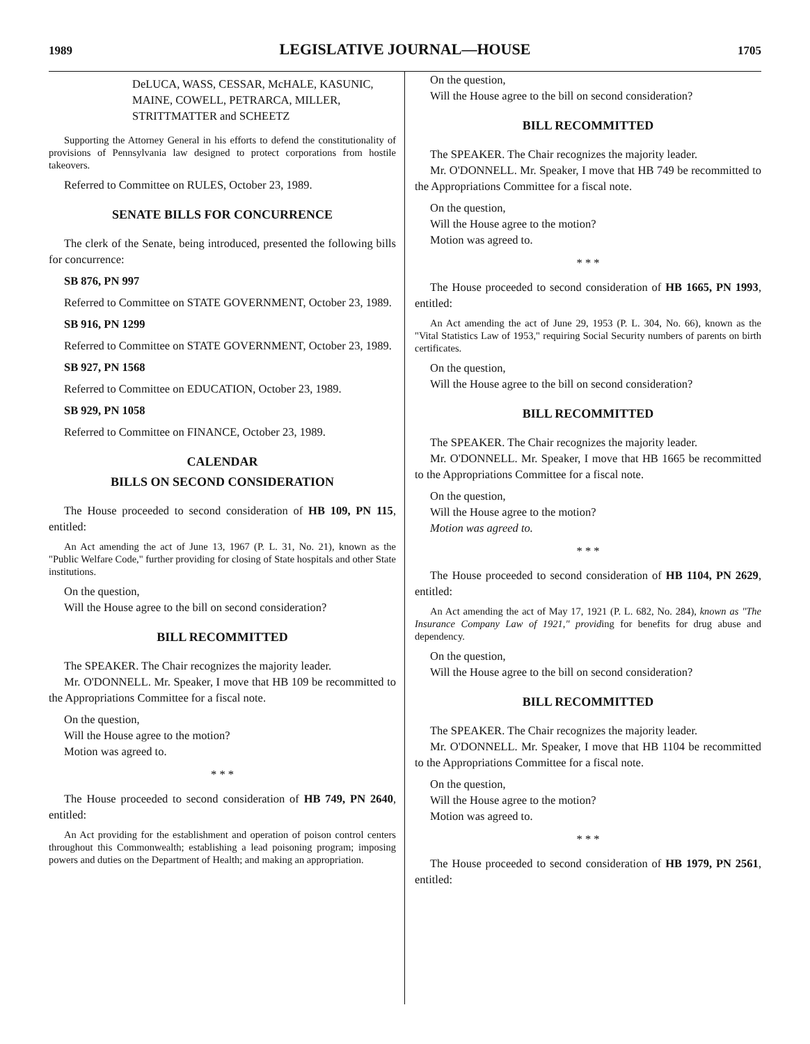1989 LEGISLATIVE JOURNAL—HOUSE 1705
DeLUCA, WASS, CESSAR, McHALE, KASUNIC, MAINE, COWELL, PETRARCA, MILLER, STRITTMATTER and SCHEETZ
Supporting the Attorney General in his efforts to defend the constitutionality of provisions of Pennsylvania law designed to protect corporations from hostile takeovers.
Referred to Committee on RULES, October 23, 1989.
SENATE BILLS FOR CONCURRENCE
The clerk of the Senate, being introduced, presented the following bills for concurrence:
SB 876, PN 997
Referred to Committee on STATE GOVERNMENT, October 23, 1989.
SB 916, PN 1299
Referred to Committee on STATE GOVERNMENT, October 23, 1989.
SB 927, PN 1568
Referred to Committee on EDUCATION, October 23, 1989.
SB 929, PN 1058
Referred to Committee on FINANCE, October 23, 1989.
CALENDAR
BILLS ON SECOND CONSIDERATION
The House proceeded to second consideration of HB 109, PN 115, entitled:
An Act amending the act of June 13, 1967 (P. L. 31, No. 21), known as the "Public Welfare Code," further providing for closing of State hospitals and other State institutions.
On the question,
Will the House agree to the bill on second consideration?
BILL RECOMMITTED
The SPEAKER. The Chair recognizes the majority leader.
Mr. O'DONNELL. Mr. Speaker, I move that HB 109 be recommitted to the Appropriations Committee for a fiscal note.
On the question,
Will the House agree to the motion?
Motion was agreed to.
* * *
The House proceeded to second consideration of HB 749, PN 2640, entitled:
An Act providing for the establishment and operation of poison control centers throughout this Commonwealth; establishing a lead poisoning program; imposing powers and duties on the Department of Health; and making an appropriation.
On the question,
Will the House agree to the bill on second consideration?
BILL RECOMMITTED
The SPEAKER. The Chair recognizes the majority leader.
Mr. O'DONNELL. Mr. Speaker, I move that HB 749 be recommitted to the Appropriations Committee for a fiscal note.
On the question,
Will the House agree to the motion?
Motion was agreed to.
* * *
The House proceeded to second consideration of HB 1665, PN 1993, entitled:
An Act amending the act of June 29, 1953 (P. L. 304, No. 66), known as the "Vital Statistics Law of 1953," requiring Social Security numbers of parents on birth certificates.
On the question,
Will the House agree to the bill on second consideration?
BILL RECOMMITTED
The SPEAKER. The Chair recognizes the majority leader.
Mr. O'DONNELL. Mr. Speaker, I move that HB 1665 be recommitted to the Appropriations Committee for a fiscal note.
On the question,
Will the House agree to the motion?
Motion was agreed to.
* * *
The House proceeded to second consideration of HB 1104, PN 2629, entitled:
An Act amending the act of May 17, 1921 (P. L. 682, No. 284), known as "The Insurance Company Law of 1921," providing for benefits for drug abuse and dependency.
On the question,
Will the House agree to the bill on second consideration?
BILL RECOMMITTED
The SPEAKER. The Chair recognizes the majority leader.
Mr. O'DONNELL. Mr. Speaker, I move that HB 1104 be recommitted to the Appropriations Committee for a fiscal note.
On the question,
Will the House agree to the motion?
Motion was agreed to.
* * *
The House proceeded to second consideration of HB 1979, PN 2561, entitled: